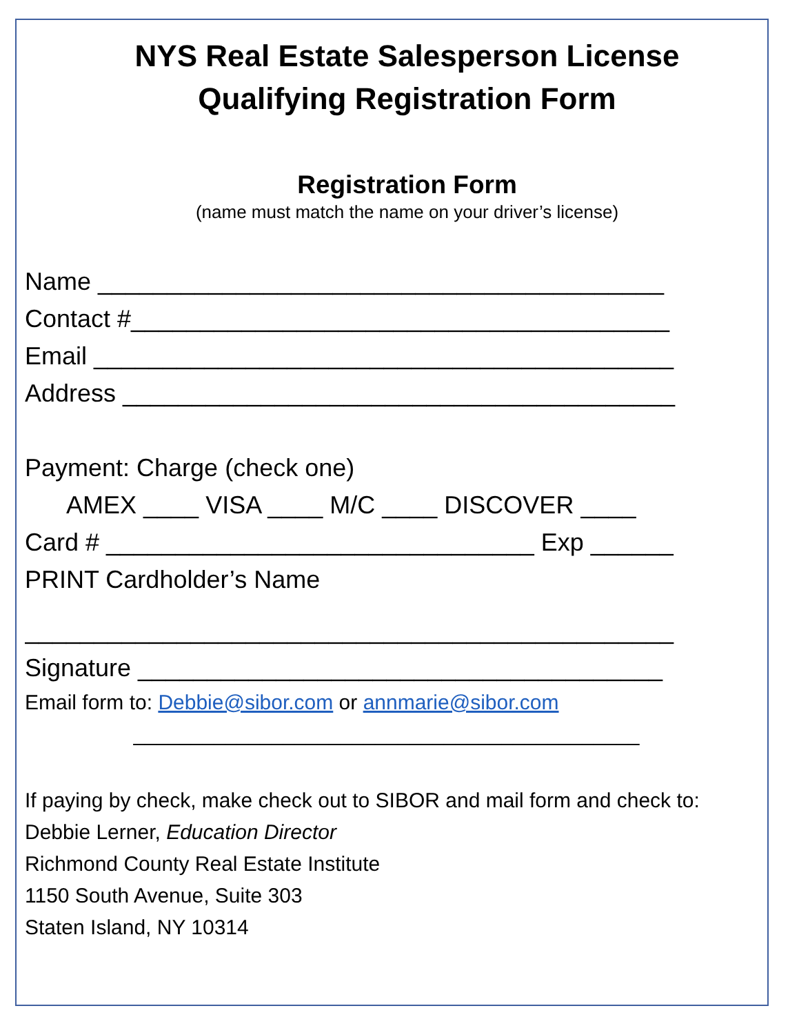NYS Real Estate Salesperson License
Qualifying Registration Form
Registration Form
(name must match the name on your driver’s license)
Name _________________________________________
Contact #_______________________________________
Email __________________________________________
Address ________________________________________
Payment: Charge (check one)
AMEX ____ VISA ____ M/C ____ DISCOVER ____
Card # _______________________________ Exp ______
PRINT Cardholder’s Name
_______________________________________________
Signature ______________________________________
Email form to: Debbie@sibor.com or annmarie@sibor.com
____________________________________________
If paying by check, make check out to SIBOR and mail form and check to:
Debbie Lerner, Education Director
Richmond County Real Estate Institute
1150 South Avenue, Suite 303
Staten Island, NY 10314